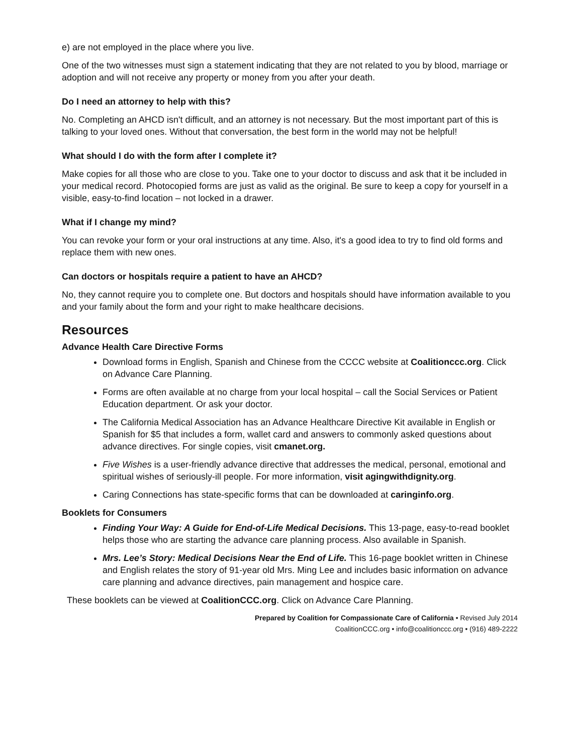e) are not employed in the place where you live.
One of the two witnesses must sign a statement indicating that they are not related to you by blood, marriage or adoption and will not receive any property or money from you after your death.
Do I need an attorney to help with this?
No. Completing an AHCD isn't difficult, and an attorney is not necessary. But the most important part of this is talking to your loved ones. Without that conversation, the best form in the world may not be helpful!
What should I do with the form after I complete it?
Make copies for all those who are close to you. Take one to your doctor to discuss and ask that it be included in your medical record. Photocopied forms are just as valid as the original. Be sure to keep a copy for yourself in a visible, easy-to-find location – not locked in a drawer.
What if I change my mind?
You can revoke your form or your oral instructions at any time. Also, it's a good idea to try to find old forms and replace them with new ones.
Can doctors or hospitals require a patient to have an AHCD?
No, they cannot require you to complete one. But doctors and hospitals should have information available to you and your family about the form and your right to make healthcare decisions.
Resources
Advance Health Care Directive Forms
Download forms in English, Spanish and Chinese from the CCCC website at Coalitionccc.org. Click on Advance Care Planning.
Forms are often available at no charge from your local hospital – call the Social Services or Patient Education department. Or ask your doctor.
The California Medical Association has an Advance Healthcare Directive Kit available in English or Spanish for $5 that includes a form, wallet card and answers to commonly asked questions about advance directives. For single copies, visit cmanet.org.
Five Wishes is a user-friendly advance directive that addresses the medical, personal, emotional and spiritual wishes of seriously-ill people. For more information, visit agingwithdignity.org.
Caring Connections has state-specific forms that can be downloaded at caringinfo.org.
Booklets for Consumers
Finding Your Way: A Guide for End-of-Life Medical Decisions. This 13-page, easy-to-read booklet helps those who are starting the advance care planning process. Also available in Spanish.
Mrs. Lee’s Story: Medical Decisions Near the End of Life. This 16-page booklet written in Chinese and English relates the story of 91-year old Mrs. Ming Lee and includes basic information on advance care planning and advance directives, pain management and hospice care.
These booklets can be viewed at CoalitionCCC.org. Click on Advance Care Planning.
Prepared by Coalition for Compassionate Care of California • Revised July 2014
CoalitionCCC.org • info@coalitionccc.org • (916) 489-2222